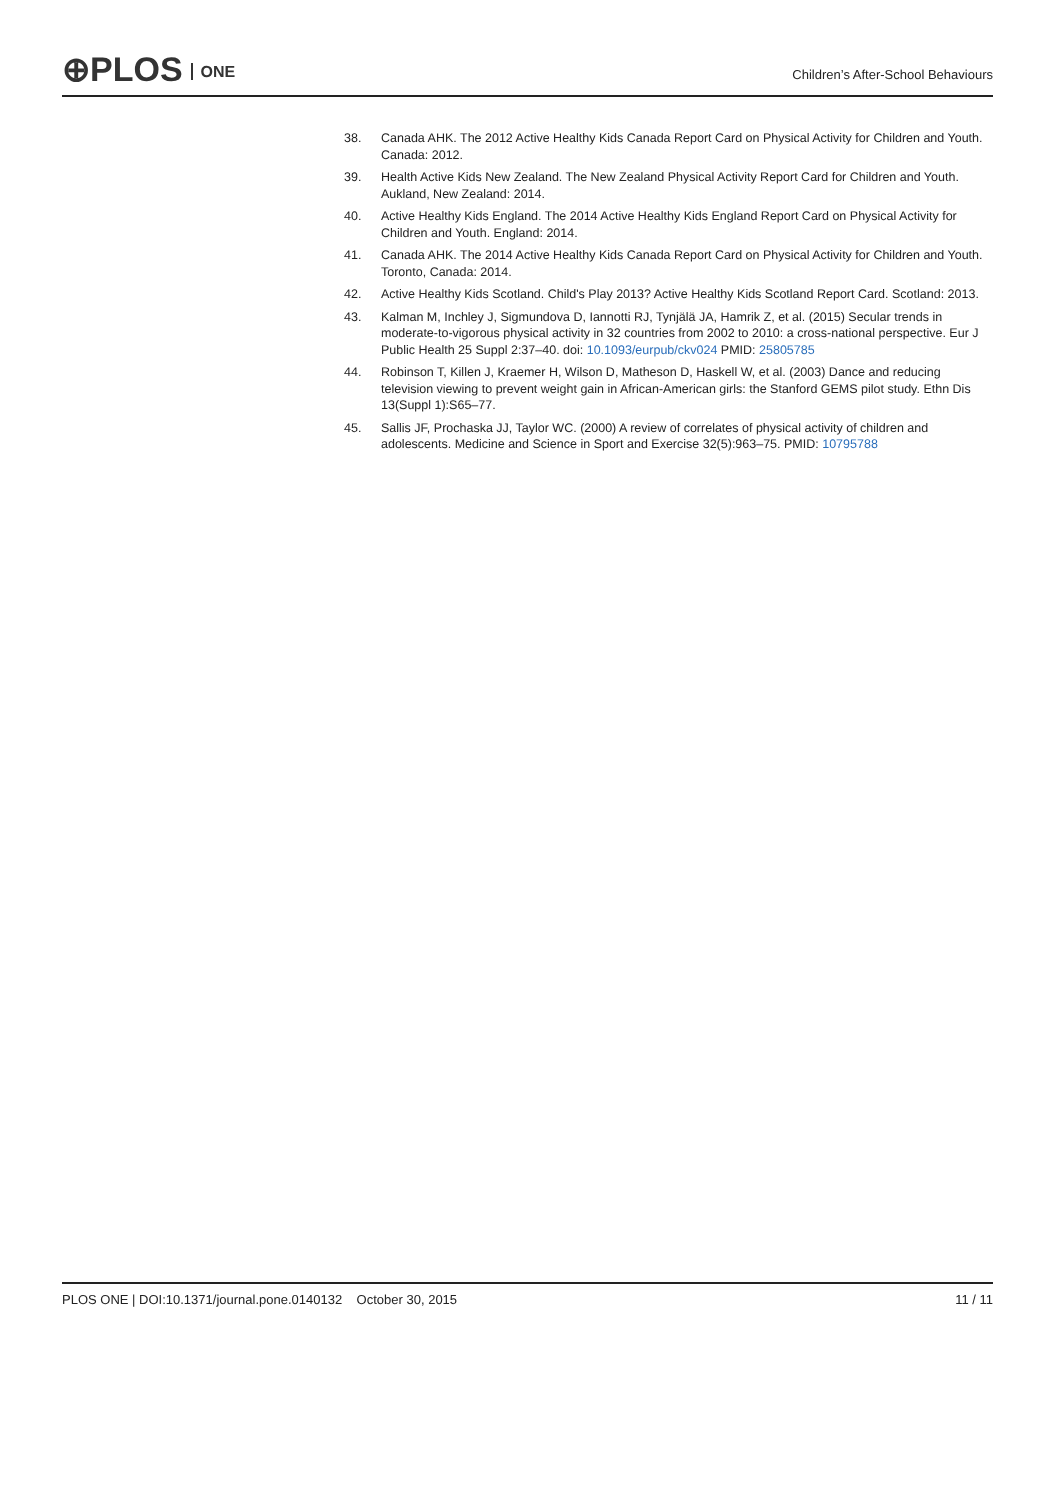⊕PLOS ONE
Children’s After-School Behaviours
38. Canada AHK. The 2012 Active Healthy Kids Canada Report Card on Physical Activity for Children and Youth. Canada: 2012.
39. Health Active Kids New Zealand. The New Zealand Physical Activity Report Card for Children and Youth. Aukland, New Zealand: 2014.
40. Active Healthy Kids England. The 2014 Active Healthy Kids England Report Card on Physical Activity for Children and Youth. England: 2014.
41. Canada AHK. The 2014 Active Healthy Kids Canada Report Card on Physical Activity for Children and Youth. Toronto, Canada: 2014.
42. Active Healthy Kids Scotland. Child's Play 2013? Active Healthy Kids Scotland Report Card. Scotland: 2013.
43. Kalman M, Inchley J, Sigmundova D, Iannotti RJ, Tynjälä JA, Hamrik Z, et al. (2015) Secular trends in moderate-to-vigorous physical activity in 32 countries from 2002 to 2010: a cross-national perspective. Eur J Public Health 25 Suppl 2:37–40. doi: 10.1093/eurpub/ckv024 PMID: 25805785
44. Robinson T, Killen J, Kraemer H, Wilson D, Matheson D, Haskell W, et al. (2003) Dance and reducing television viewing to prevent weight gain in African-American girls: the Stanford GEMS pilot study. Ethn Dis 13(Suppl 1):S65–77.
45. Sallis JF, Prochaska JJ, Taylor WC. (2000) A review of correlates of physical activity of children and adolescents. Medicine and Science in Sport and Exercise 32(5):963–75. PMID: 10795788
PLOS ONE | DOI:10.1371/journal.pone.0140132 October 30, 2015
11 / 11